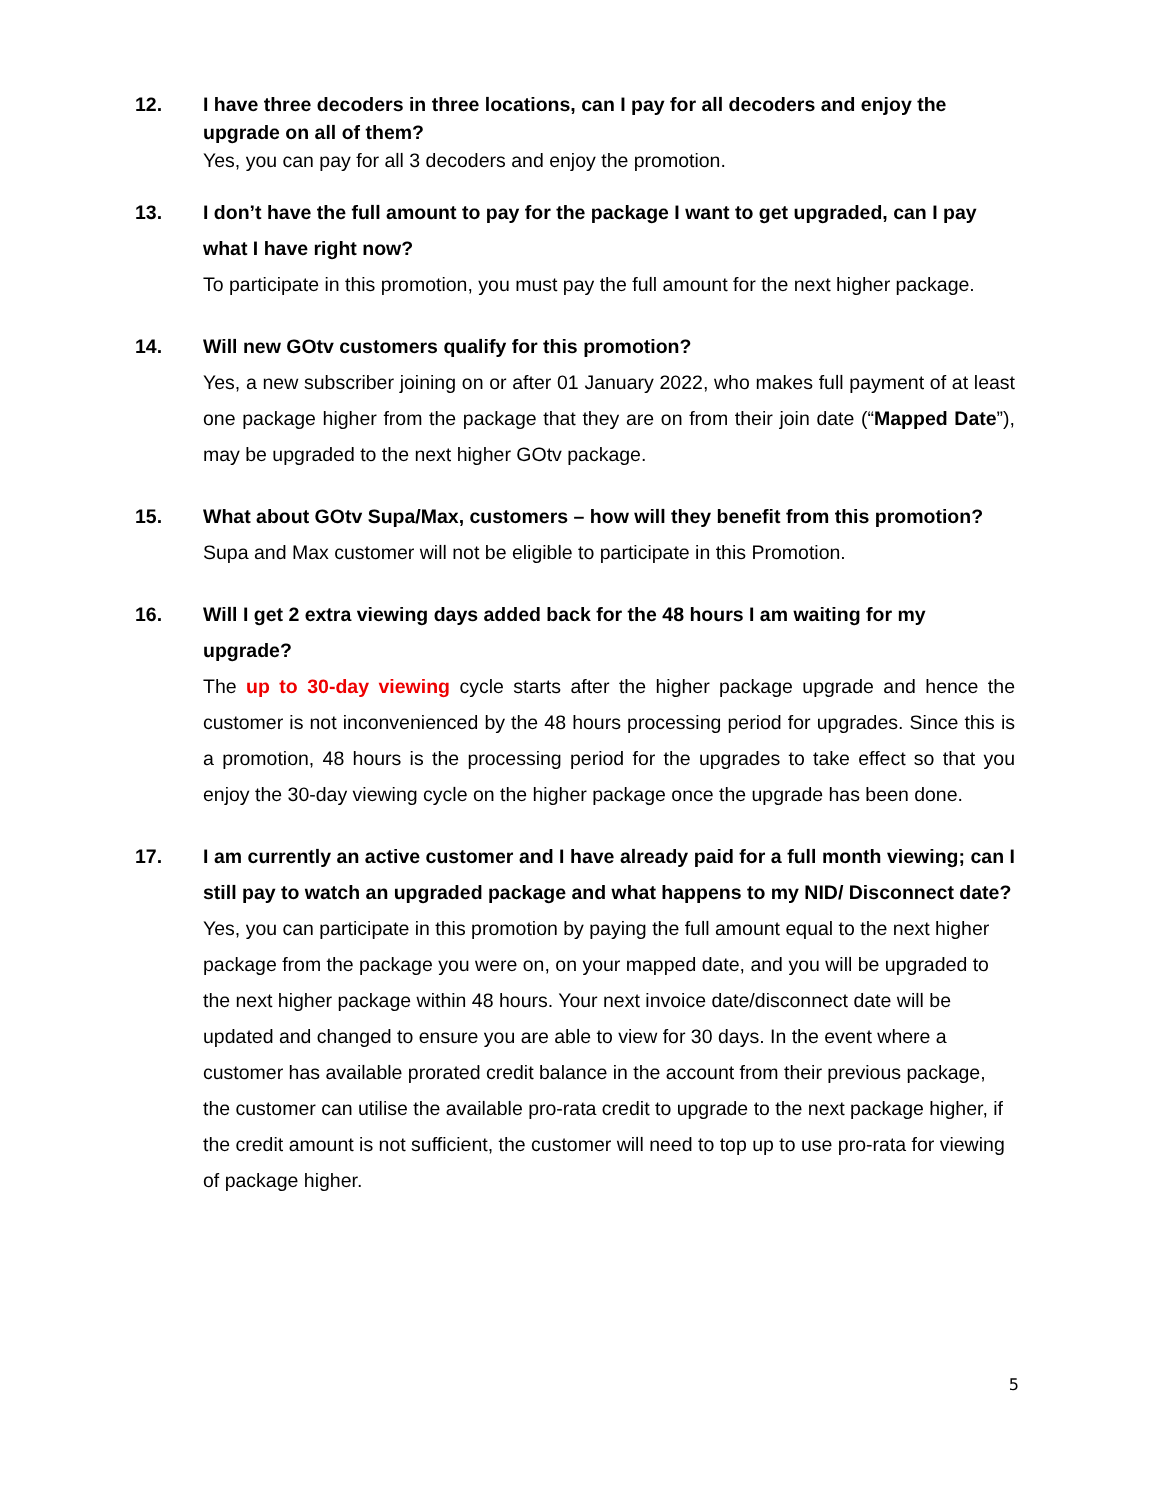12. I have three decoders in three locations, can I pay for all decoders and enjoy the upgrade on all of them?
Yes, you can pay for all 3 decoders and enjoy the promotion.
13. I don’t have the full amount to pay for the package I want to get upgraded, can I pay what I have right now?
To participate in this promotion, you must pay the full amount for the next higher package.
14. Will new GOtv customers qualify for this promotion?
Yes, a new subscriber joining on or after 01 January 2022, who makes full payment of at least one package higher from the package that they are on from their join date (“Mapped Date”), may be upgraded to the next higher GOtv package.
15. What about GOtv Supa/Max, customers – how will they benefit from this promotion?
Supa and Max customer will not be eligible to participate in this Promotion.
16. Will I get 2 extra viewing days added back for the 48 hours I am waiting for my upgrade?
The up to 30-day viewing cycle starts after the higher package upgrade and hence the customer is not inconvenienced by the 48 hours processing period for upgrades. Since this is a promotion, 48 hours is the processing period for the upgrades to take effect so that you enjoy the 30-day viewing cycle on the higher package once the upgrade has been done.
17. I am currently an active customer and I have already paid for a full month viewing; can I still pay to watch an upgraded package and what happens to my NID/ Disconnect date?
Yes, you can participate in this promotion by paying the full amount equal to the next higher package from the package you were on, on your mapped date, and you will be upgraded to the next higher package within 48 hours. Your next invoice date/disconnect date will be updated and changed to ensure you are able to view for 30 days. In the event where a customer has available prorated credit balance in the account from their previous package, the customer can utilise the available pro-rata credit to upgrade to the next package higher, if the credit amount is not sufficient, the customer will need to top up to use pro-rata for viewing of package higher.
5